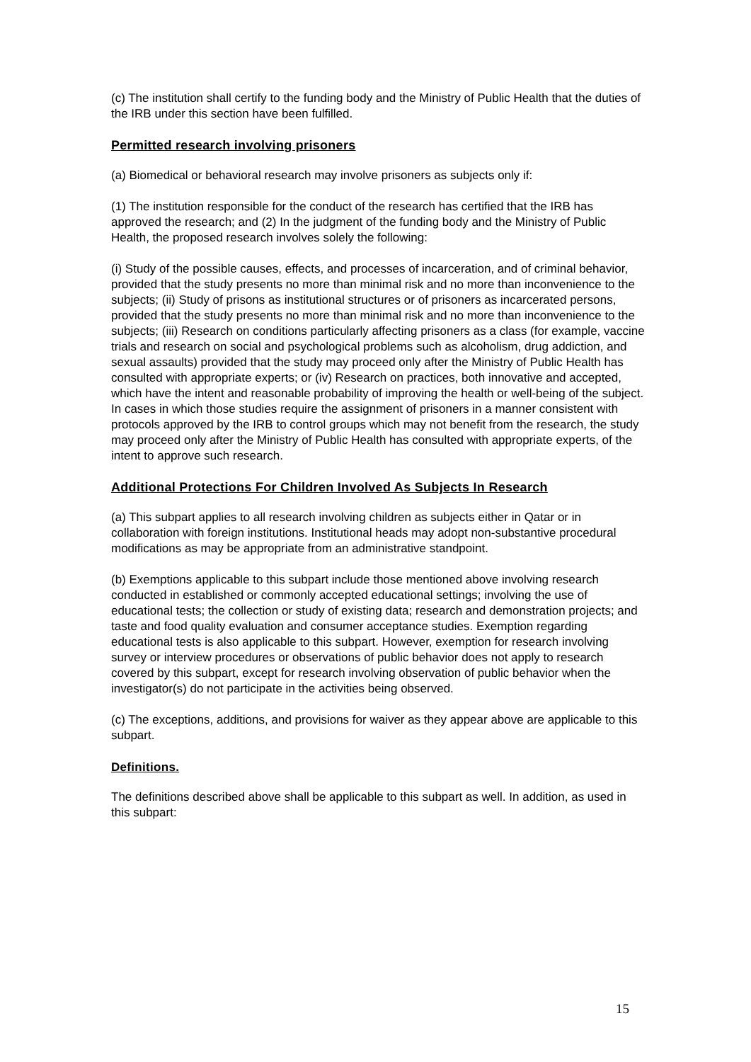(c) The institution shall certify to the funding body and the Ministry of Public Health that the duties of the IRB under this section have been fulfilled.
Permitted research involving prisoners
(a) Biomedical or behavioral research may involve prisoners as subjects only if:
(1) The institution responsible for the conduct of the research has certified that the IRB has approved the research; and (2) In the judgment of the funding body and the Ministry of Public Health, the proposed research involves solely the following:
(i) Study of the possible causes, effects, and processes of incarceration, and of criminal behavior, provided that the study presents no more than minimal risk and no more than inconvenience to the subjects; (ii) Study of prisons as institutional structures or of prisoners as incarcerated persons, provided that the study presents no more than minimal risk and no more than inconvenience to the subjects; (iii) Research on conditions particularly affecting prisoners as a class (for example, vaccine trials and research on social and psychological problems such as alcoholism, drug addiction, and sexual assaults) provided that the study may proceed only after the Ministry of Public Health has consulted with appropriate experts; or (iv) Research on practices, both innovative and accepted, which have the intent and reasonable probability of improving the health or well-being of the subject. In cases in which those studies require the assignment of prisoners in a manner consistent with protocols approved by the IRB to control groups which may not benefit from the research, the study may proceed only after the Ministry of Public Health has consulted with appropriate experts, of the intent to approve such research.
Additional Protections For Children Involved As Subjects In Research
(a) This subpart applies to all research involving children as subjects either in Qatar or in collaboration with foreign institutions. Institutional heads may adopt non-substantive procedural modifications as may be appropriate from an administrative standpoint.
(b) Exemptions applicable to this subpart include those mentioned above involving research conducted in established or commonly accepted educational settings; involving the use of educational tests; the collection or study of existing data; research and demonstration projects; and taste and food quality evaluation and consumer acceptance studies. Exemption regarding educational tests is also applicable to this subpart. However, exemption for research involving survey or interview procedures or observations of public behavior does not apply to research covered by this subpart, except for research involving observation of public behavior when the investigator(s) do not participate in the activities being observed.
(c) The exceptions, additions, and provisions for waiver as they appear above are applicable to this subpart.
Definitions.
The definitions described above shall be applicable to this subpart as well. In addition, as used in this subpart:
15